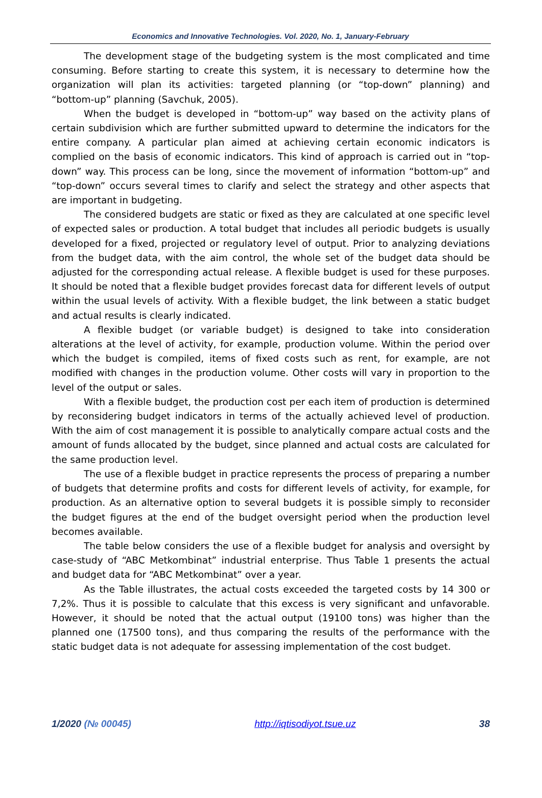Economics and Innovative Technologies. Vol. 2020, No. 1, January-February
The development stage of the budgeting system is the most complicated and time consuming. Before starting to create this system, it is necessary to determine how the organization will plan its activities: targeted planning (or “top-down” planning) and “bottom-up” planning (Savchuk, 2005).
When the budget is developed in “bottom-up” way based on the activity plans of certain subdivision which are further submitted upward to determine the indicators for the entire company. A particular plan aimed at achieving certain economic indicators is complied on the basis of economic indicators. This kind of approach is carried out in “top-down” way. This process can be long, since the movement of information “bottom-up” and “top-down” occurs several times to clarify and select the strategy and other aspects that are important in budgeting.
The considered budgets are static or fixed as they are calculated at one specific level of expected sales or production. A total budget that includes all periodic budgets is usually developed for a fixed, projected or regulatory level of output. Prior to analyzing deviations from the budget data, with the aim control, the whole set of the budget data should be adjusted for the corresponding actual release. A flexible budget is used for these purposes. It should be noted that a flexible budget provides forecast data for different levels of output within the usual levels of activity. With a flexible budget, the link between a static budget and actual results is clearly indicated.
A flexible budget (or variable budget) is designed to take into consideration alterations at the level of activity, for example, production volume. Within the period over which the budget is compiled, items of fixed costs such as rent, for example, are not modified with changes in the production volume. Other costs will vary in proportion to the level of the output or sales.
With a flexible budget, the production cost per each item of production is determined by reconsidering budget indicators in terms of the actually achieved level of production. With the aim of cost management it is possible to analytically compare actual costs and the amount of funds allocated by the budget, since planned and actual costs are calculated for the same production level.
The use of a flexible budget in practice represents the process of preparing a number of budgets that determine profits and costs for different levels of activity, for example, for production. As an alternative option to several budgets it is possible simply to reconsider the budget figures at the end of the budget oversight period when the production level becomes available.
The table below considers the use of a flexible budget for analysis and oversight by case-study of “ABC Metkombinat” industrial enterprise. Thus Table 1 presents the actual and budget data for “ABC Metkombinat” over a year.
As the Table illustrates, the actual costs exceeded the targeted costs by 14 300 or 7,2%. Thus it is possible to calculate that this excess is very significant and unfavorable. However, it should be noted that the actual output (19100 tons) was higher than the planned one (17500 tons), and thus comparing the results of the performance with the static budget data is not adequate for assessing implementation of the cost budget.
1/2020 (№ 00045) http://iqtisodiyot.tsue.uz 38